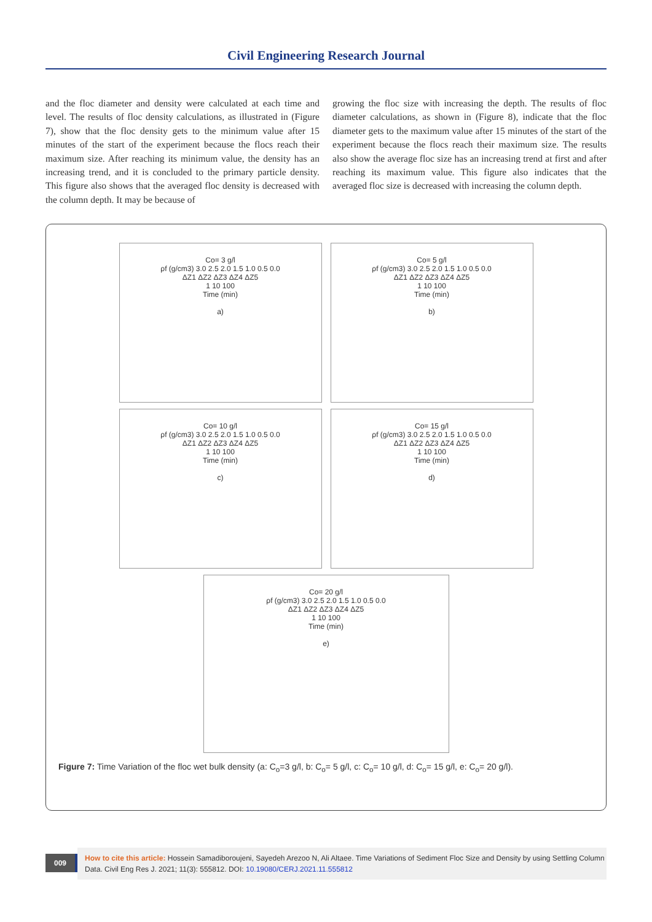Civil Engineering Research Journal
and the floc diameter and density were calculated at each time and level. The results of floc density calculations, as illustrated in (Figure 7), show that the floc density gets to the minimum value after 15 minutes of the start of the experiment because the flocs reach their maximum size. After reaching its minimum value, the density has an increasing trend, and it is concluded to the primary particle density. This figure also shows that the averaged floc density is decreased with the column depth. It may be because of
growing the floc size with increasing the depth. The results of floc diameter calculations, as shown in (Figure 8), indicate that the floc diameter gets to the maximum value after 15 minutes of the start of the experiment because the flocs reach their maximum size. The results also show the average floc size has an increasing trend at first and after reaching its maximum value. This figure also indicates that the averaged floc size is decreased with increasing the column depth.
Co= 3 g/l
ρf (g/cm3) 3.0 2.5 2.0 1.5 1.0 0.5 0.0
ΔZ1 ΔZ2 ΔZ3 ΔZ4 ΔZ5
1 10 100
Time (min)
a)
Co= 5 g/l
ρf (g/cm3) 3.0 2.5 2.0 1.5 1.0 0.5 0.0
ΔZ1 ΔZ2 ΔZ3 ΔZ4 ΔZ5
1 10 100
Time (min)
b)
Co= 10 g/l
ρf (g/cm3) 3.0 2.5 2.0 1.5 1.0 0.5 0.0
ΔZ1 ΔZ2 ΔZ3 ΔZ4 ΔZ5
1 10 100
Time (min)
c)
Co= 15 g/l
ρf (g/cm3) 3.0 2.5 2.0 1.5 1.0 0.5 0.0
ΔZ1 ΔZ2 ΔZ3 ΔZ4 ΔZ5
1 10 100
Time (min)
d)
Co= 20 g/l
ρf (g/cm3) 3.0 2.5 2.0 1.5 1.0 0.5 0.0
ΔZ1 ΔZ2 ΔZ3 ΔZ4 ΔZ5
1 10 100
Time (min)
e)
Figure 7: Time Variation of the floc wet bulk density (a: C<sub>o</sub>=3 g/l, b: C<sub>o</sub>= 5 g/l, c: C<sub>o</sub>= 10 g/l, d: C<sub>o</sub>= 15 g/l, e: C<sub>o</sub>= 20 g/l).
009
How to cite this article: Hossein Samadiboroujeni, Sayedeh Arezoo N, Ali Altaee. Time Variations of Sediment Floc Size and Density by using Settling Column Data. Civil Eng Res J. 2021; 11(3): 555812. DOI: 10.19080/CERJ.2021.11.555812